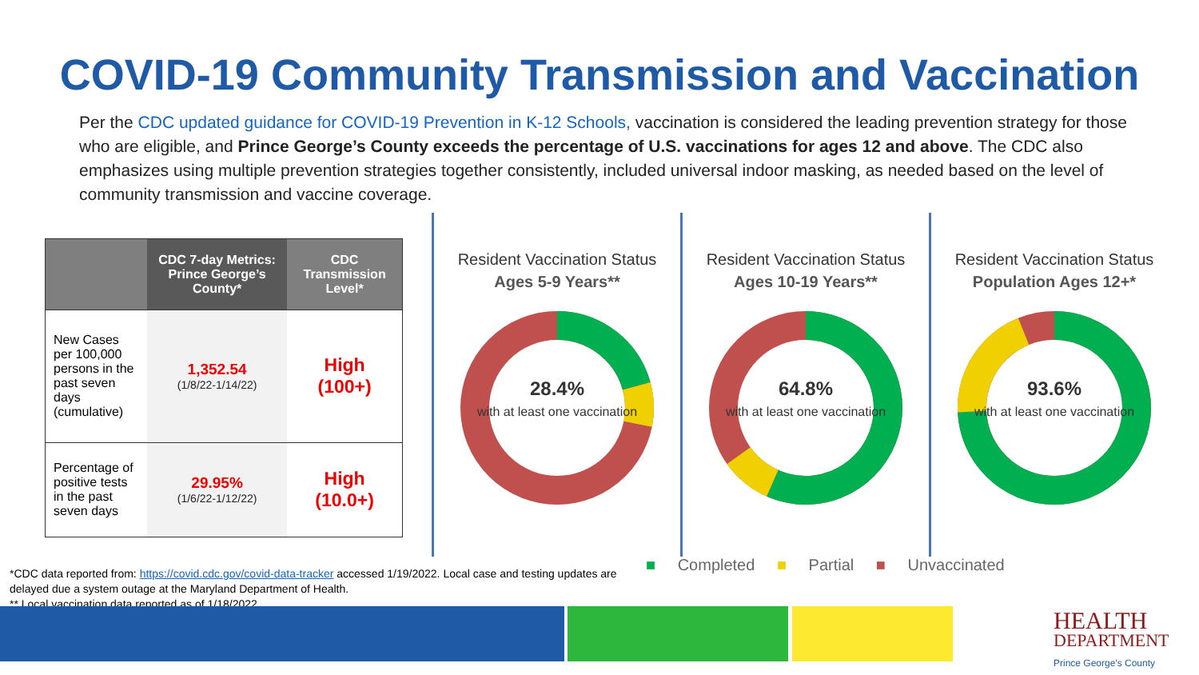COVID-19 Community Transmission and Vaccination
Per the CDC updated guidance for COVID-19 Prevention in K-12 Schools, vaccination is considered the leading prevention strategy for those who are eligible, and Prince George’s County exceeds the percentage of U.S. vaccinations for ages 12 and above. The CDC also emphasizes using multiple prevention strategies together consistently, included universal indoor masking, as needed based on the level of community transmission and vaccine coverage.
| | CDC 7-day Metrics: Prince George’s County* | CDC Transmission Level* |
| --- | --- | --- |
| New Cases per 100,000 persons in the past seven days (cumulative) | 1,352.54 (1/8/22-1/14/22) | High (100+) |
| Percentage of positive tests in the past seven days | 29.95% (1/6/22-1/12/22) | High (10.0+) |
Resident Vaccination Status
Ages 5-9 Years**
28.4%
with at least one vaccination
Resident Vaccination Status
Ages 10-19 Years**
64.8%
with at least one vaccination
Resident Vaccination Status
Population Ages 12+*
93.6%
with at least one vaccination
*CDC data reported from: https://covid.cdc.gov/covid-data-tracker accessed 1/19/2022. Local case and testing updates are delayed due a system outage at the Maryland Department of Health.
** Local vaccination data reported as of 1/18/2022
■ Completed ■ Partial ■ Unvaccinated
HEALTH
DEPARTMENT
Prince George's County